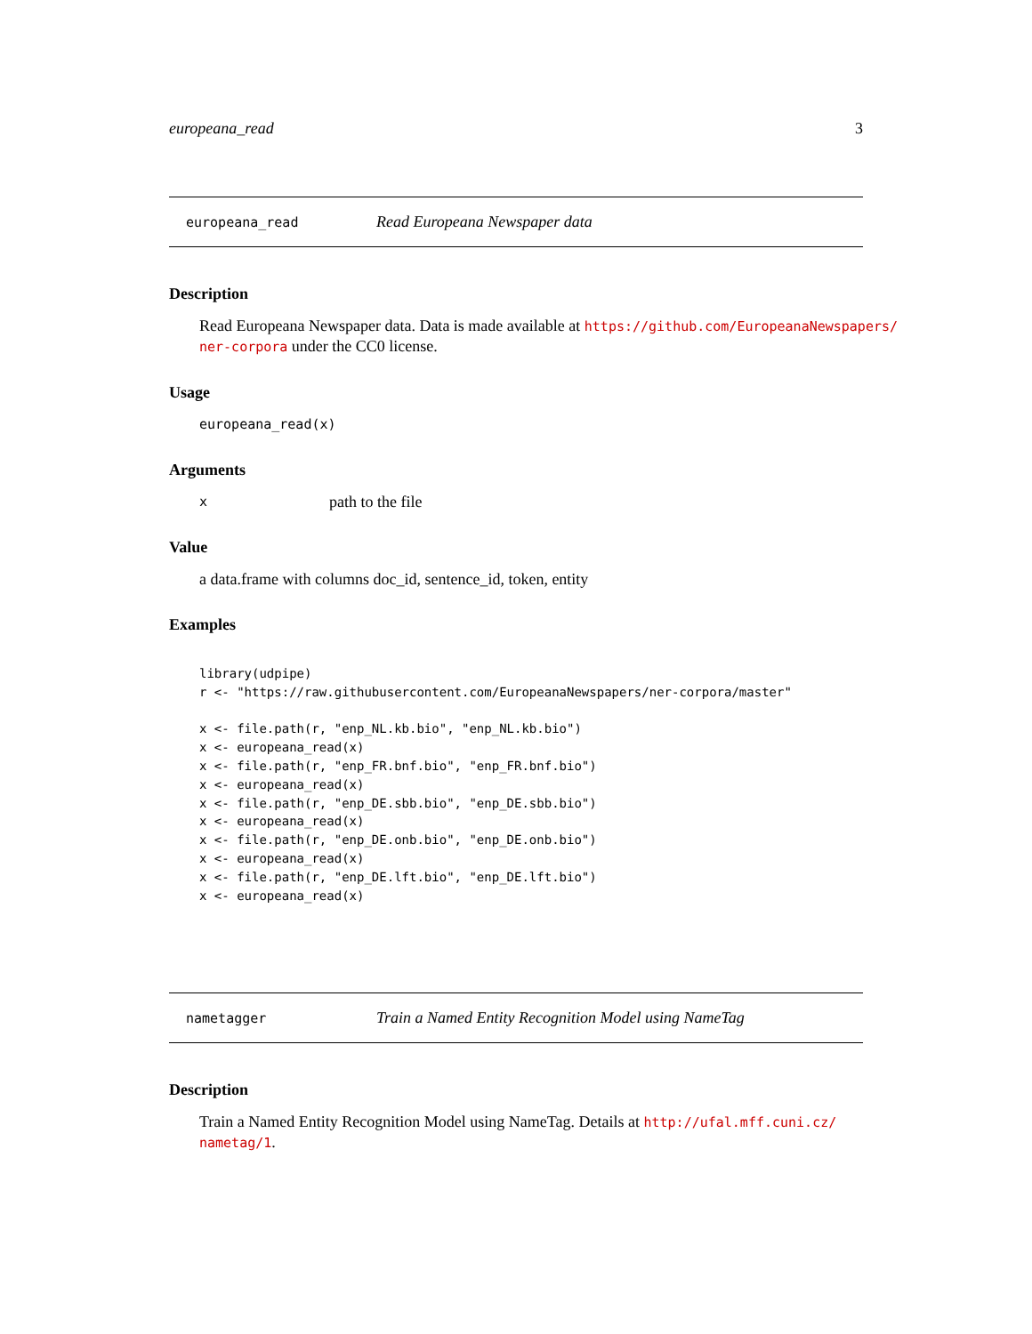europeana_read 3
europeana_read Read Europeana Newspaper data
Description
Read Europeana Newspaper data. Data is made available at https://github.com/EuropeanaNewspapers/ ner-corpora under the CC0 license.
Usage
europeana_read(x)
Arguments
xpath to the file
Value
a data.frame with columns doc_id, sentence_id, token, entity
Examples
library(udpipe)
r <- "https://raw.githubusercontent.com/EuropeanaNewspapers/ner-corpora/master"

x <- file.path(r, "enp_NL.kb.bio", "enp_NL.kb.bio")
x <- europeana_read(x)
x <- file.path(r, "enp_FR.bnf.bio", "enp_FR.bnf.bio")
x <- europeana_read(x)
x <- file.path(r, "enp_DE.sbb.bio", "enp_DE.sbb.bio")
x <- europeana_read(x)
x <- file.path(r, "enp_DE.onb.bio", "enp_DE.onb.bio")
x <- europeana_read(x)
x <- file.path(r, "enp_DE.lft.bio", "enp_DE.lft.bio")
x <- europeana_read(x)
nametagger Train a Named Entity Recognition Model using NameTag
Description
Train a Named Entity Recognition Model using NameTag. Details at http://ufal.mff.cuni.cz/ nametag/1.